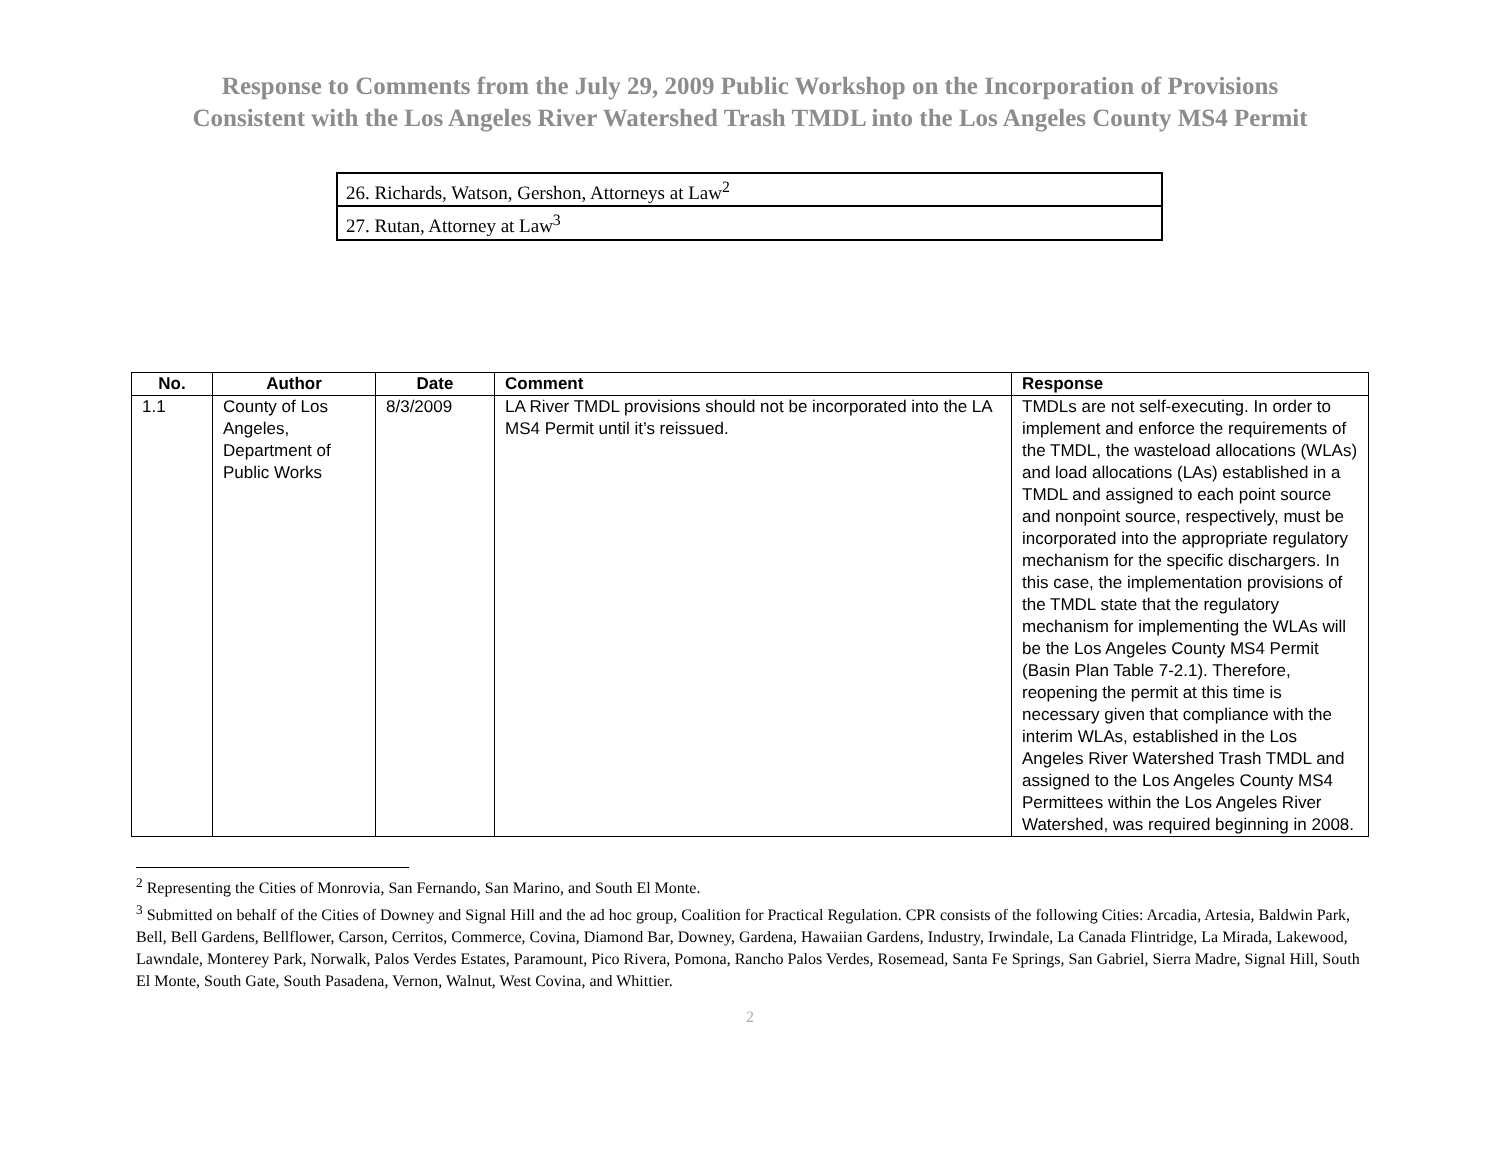Response to Comments from the July 29, 2009 Public Workshop on the Incorporation of Provisions
Consistent with the Los Angeles River Watershed Trash TMDL into the Los Angeles County MS4 Permit
| 26. Richards, Watson, Gershon, Attorneys at Law<sup>2</sup> |
| 27. Rutan, Attorney at Law<sup>3</sup> |
| No. | Author | Date | Comment | Response |
| --- | --- | --- | --- | --- |
| 1.1 | County of Los Angeles, Department of Public Works | 8/3/2009 | LA River TMDL provisions should not be incorporated into the LA MS4 Permit until it’s reissued. | TMDLs are not self-executing. In order to implement and enforce the requirements of the TMDL, the wasteload allocations (WLAs) and load allocations (LAs) established in a TMDL and assigned to each point source and nonpoint source, respectively, must be incorporated into the appropriate regulatory mechanism for the specific dischargers. In this case, the implementation provisions of the TMDL state that the regulatory mechanism for implementing the WLAs will be the Los Angeles County MS4 Permit (Basin Plan Table 7-2.1). Therefore, reopening the permit at this time is necessary given that compliance with the interim WLAs, established in the Los Angeles River Watershed Trash TMDL and assigned to the Los Angeles County MS4 Permittees within the Los Angeles River Watershed, was required beginning in 2008. |
<sup>2</sup> Representing the Cities of Monrovia, San Fernando, San Marino, and South El Monte.
<sup>3</sup> Submitted on behalf of the Cities of Downey and Signal Hill and the ad hoc group, Coalition for Practical Regulation. CPR consists of the following Cities: Arcadia, Artesia, Baldwin Park, Bell, Bell Gardens, Bellflower, Carson, Cerritos, Commerce, Covina, Diamond Bar, Downey, Gardena, Hawaiian Gardens, Industry, Irwindale, La Canada Flintridge, La Mirada, Lakewood, Lawndale, Monterey Park, Norwalk, Palos Verdes Estates, Paramount, Pico Rivera, Pomona, Rancho Palos Verdes, Rosemead, Santa Fe Springs, San Gabriel, Sierra Madre, Signal Hill, South El Monte, South Gate, South Pasadena, Vernon, Walnut, West Covina, and Whittier.
2